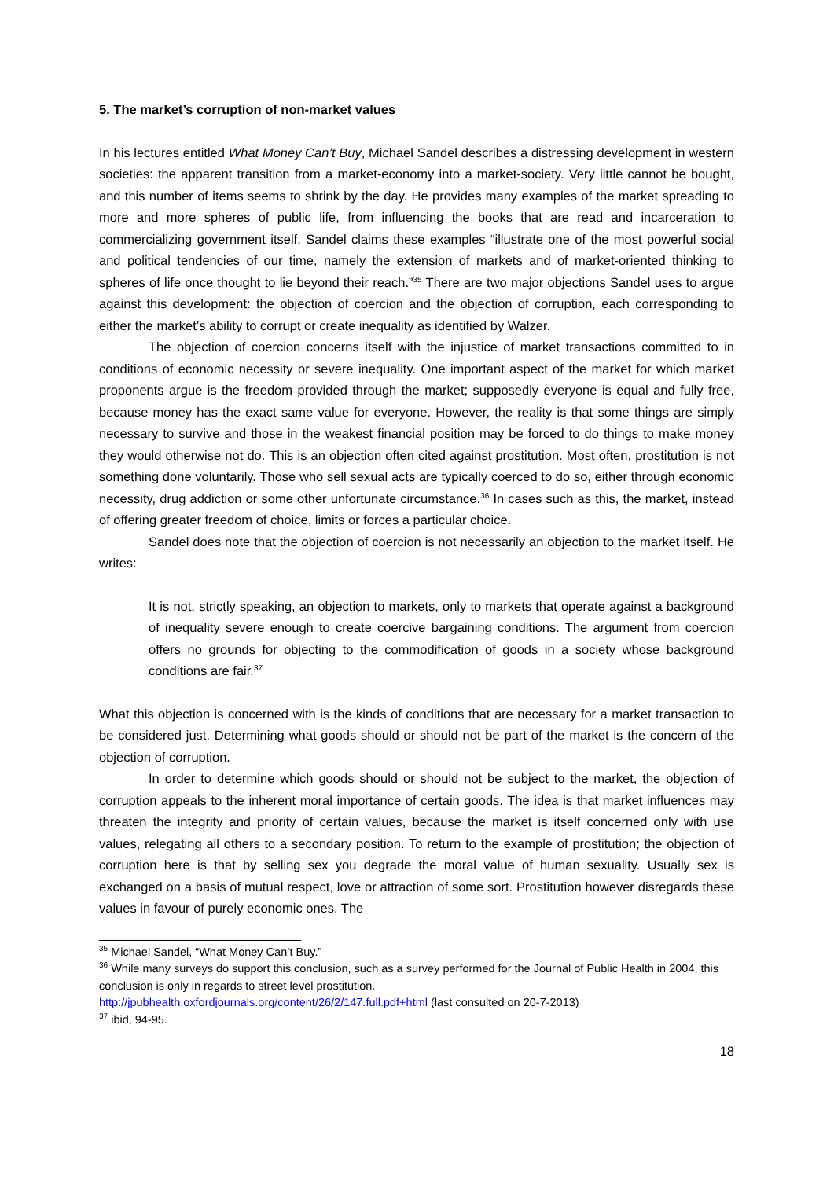5. The market’s corruption of non-market values
In his lectures entitled What Money Can’t Buy, Michael Sandel describes a distressing development in western societies: the apparent transition from a market-economy into a market-society. Very little cannot be bought, and this number of items seems to shrink by the day. He provides many examples of the market spreading to more and more spheres of public life, from influencing the books that are read and incarceration to commercializing government itself. Sandel claims these examples “illustrate one of the most powerful social and political tendencies of our time, namely the extension of markets and of market-oriented thinking to spheres of life once thought to lie beyond their reach.”<sup>35</sup> There are two major objections Sandel uses to argue against this development: the objection of coercion and the objection of corruption, each corresponding to either the market’s ability to corrupt or create inequality as identified by Walzer.
The objection of coercion concerns itself with the injustice of market transactions committed to in conditions of economic necessity or severe inequality. One important aspect of the market for which market proponents argue is the freedom provided through the market; supposedly everyone is equal and fully free, because money has the exact same value for everyone. However, the reality is that some things are simply necessary to survive and those in the weakest financial position may be forced to do things to make money they would otherwise not do. This is an objection often cited against prostitution. Most often, prostitution is not something done voluntarily. Those who sell sexual acts are typically coerced to do so, either through economic necessity, drug addiction or some other unfortunate circumstance.<sup>36</sup> In cases such as this, the market, instead of offering greater freedom of choice, limits or forces a particular choice.
Sandel does note that the objection of coercion is not necessarily an objection to the market itself. He writes:
It is not, strictly speaking, an objection to markets, only to markets that operate against a background of inequality severe enough to create coercive bargaining conditions. The argument from coercion offers no grounds for objecting to the commodification of goods in a society whose background conditions are fair.<sup>37</sup>
What this objection is concerned with is the kinds of conditions that are necessary for a market transaction to be considered just. Determining what goods should or should not be part of the market is the concern of the objection of corruption.
In order to determine which goods should or should not be subject to the market, the objection of corruption appeals to the inherent moral importance of certain goods. The idea is that market influences may threaten the integrity and priority of certain values, because the market is itself concerned only with use values, relegating all others to a secondary position. To return to the example of prostitution; the objection of corruption here is that by selling sex you degrade the moral value of human sexuality. Usually sex is exchanged on a basis of mutual respect, love or attraction of some sort. Prostitution however disregards these values in favour of purely economic ones. The
<sup>35</sup> Michael Sandel, “What Money Can’t Buy.”
<sup>36</sup> While many surveys do support this conclusion, such as a survey performed for the Journal of Public Health in 2004, this conclusion is only in regards to street level prostitution.
http://jpubhealth.oxfordjournals.org/content/26/2/147.full.pdf+html (last consulted on 20-7-2013)
<sup>37</sup> ibid, 94-95.
18